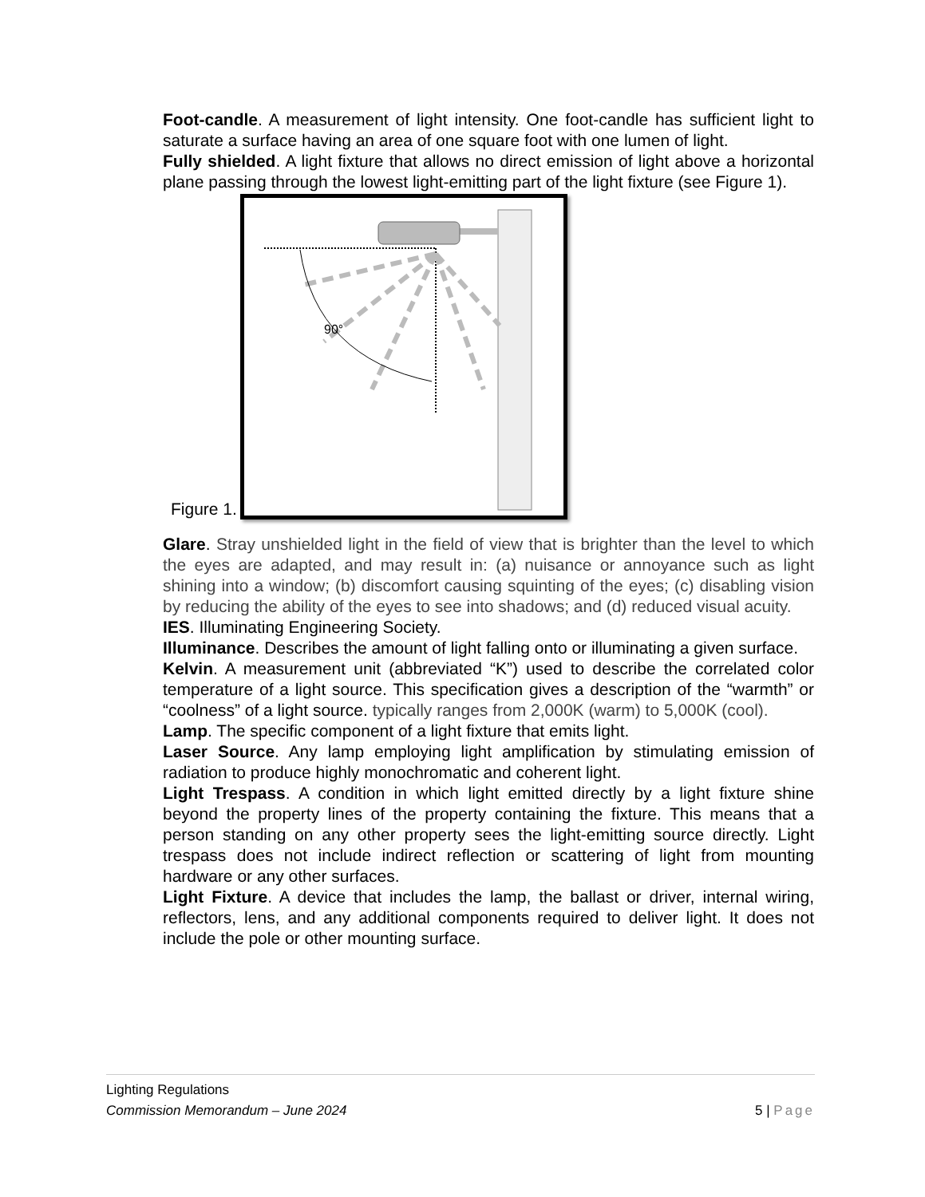Foot-candle. A measurement of light intensity. One foot-candle has sufficient light to saturate a surface having an area of one square foot with one lumen of light.
Fully shielded. A light fixture that allows no direct emission of light above a horizontal plane passing through the lowest light-emitting part of the light fixture (see Figure 1).
Figure 1.
90°
Glare. Stray unshielded light in the field of view that is brighter than the level to which the eyes are adapted, and may result in: (a) nuisance or annoyance such as light shining into a window; (b) discomfort causing squinting of the eyes; (c) disabling vision by reducing the ability of the eyes to see into shadows; and (d) reduced visual acuity.
IES. Illuminating Engineering Society.
Illuminance. Describes the amount of light falling onto or illuminating a given surface.
Kelvin. A measurement unit (abbreviated “K”) used to describe the correlated color temperature of a light source. This specification gives a description of the “warmth” or “coolness” of a light source. typically ranges from 2,000K (warm) to 5,000K (cool).
Lamp. The specific component of a light fixture that emits light.
Laser Source. Any lamp employing light amplification by stimulating emission of radiation to produce highly monochromatic and coherent light.
Light Trespass. A condition in which light emitted directly by a light fixture shine beyond the property lines of the property containing the fixture. This means that a person standing on any other property sees the light-emitting source directly. Light trespass does not include indirect reflection or scattering of light from mounting hardware or any other surfaces.
Light Fixture. A device that includes the lamp, the ballast or driver, internal wiring, reflectors, lens, and any additional components required to deliver light. It does not include the pole or other mounting surface.
Lighting Regulations
Commission Memorandum – June 2024 5 | Page